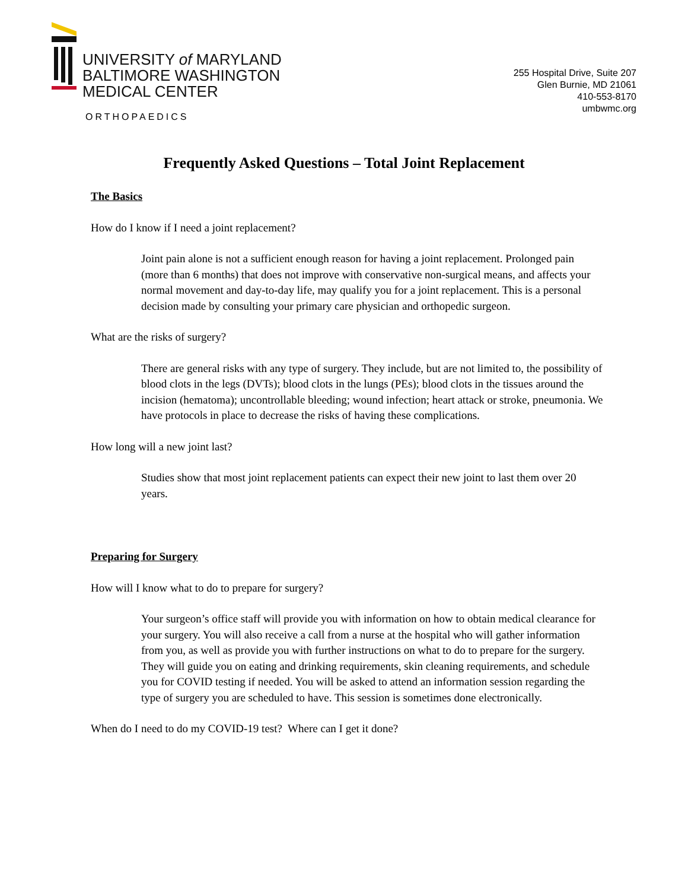UNIVERSITY of MARYLAND
BALTIMORE WASHINGTON
MEDICAL CENTER
ORTHOPAEDICS
255 Hospital Drive, Suite 207
Glen Burnie, MD 21061
410-553-8170
umbwmc.org
Frequently Asked Questions – Total Joint Replacement
The Basics
How do I know if I need a joint replacement?
Joint pain alone is not a sufficient enough reason for having a joint replacement. Prolonged pain (more than 6 months) that does not improve with conservative non-surgical means, and affects your normal movement and day-to-day life, may qualify you for a joint replacement. This is a personal decision made by consulting your primary care physician and orthopedic surgeon.
What are the risks of surgery?
There are general risks with any type of surgery. They include, but are not limited to, the possibility of blood clots in the legs (DVTs); blood clots in the lungs (PEs); blood clots in the tissues around the incision (hematoma); uncontrollable bleeding; wound infection; heart attack or stroke, pneumonia. We have protocols in place to decrease the risks of having these complications.
How long will a new joint last?
Studies show that most joint replacement patients can expect their new joint to last them over 20 years.
Preparing for Surgery
How will I know what to do to prepare for surgery?
Your surgeon’s office staff will provide you with information on how to obtain medical clearance for your surgery. You will also receive a call from a nurse at the hospital who will gather information from you, as well as provide you with further instructions on what to do to prepare for the surgery. They will guide you on eating and drinking requirements, skin cleaning requirements, and schedule you for COVID testing if needed. You will be asked to attend an information session regarding the type of surgery you are scheduled to have. This session is sometimes done electronically.
When do I need to do my COVID-19 test? Where can I get it done?